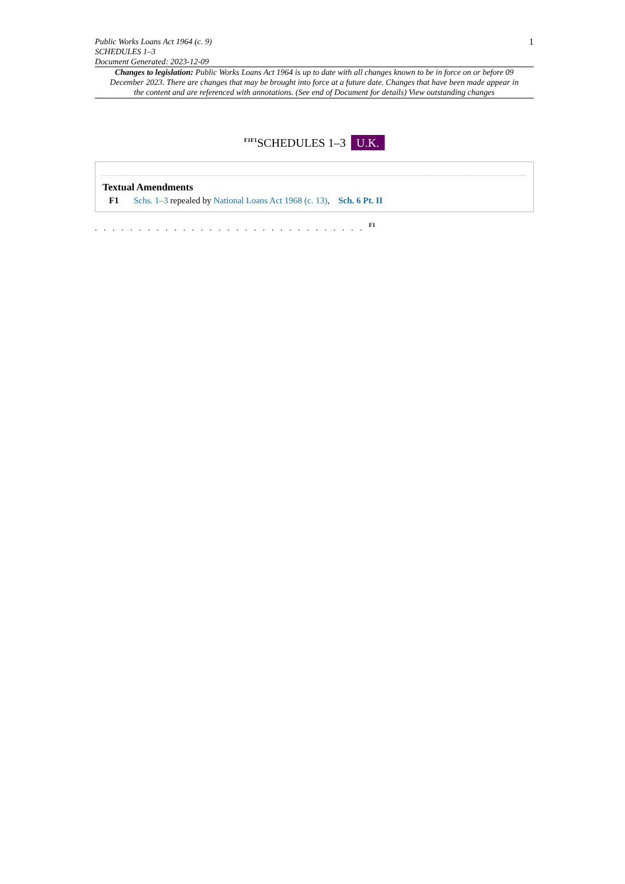Public Works Loans Act 1964 (c. 9)
SCHEDULES 1–3
Document Generated: 2023-12-09
1
Changes to legislation: Public Works Loans Act 1964 is up to date with all changes known to be in force on or before 09 December 2023. There are changes that may be brought into force at a future date. Changes that have been made appear in the content and are referenced with annotations. (See end of Document for details) View outstanding changes
<sup>F1F1</sup>SCHEDULES 1–3 U.K.
Textual Amendments
F1 Schs. 1–3 repealed by National Loans Act 1968 (c. 13), Sch. 6 Pt. II
. . . . . . . . . . . . . . . . . . . . . . . . . . . . . . . <sup>F1</sup>